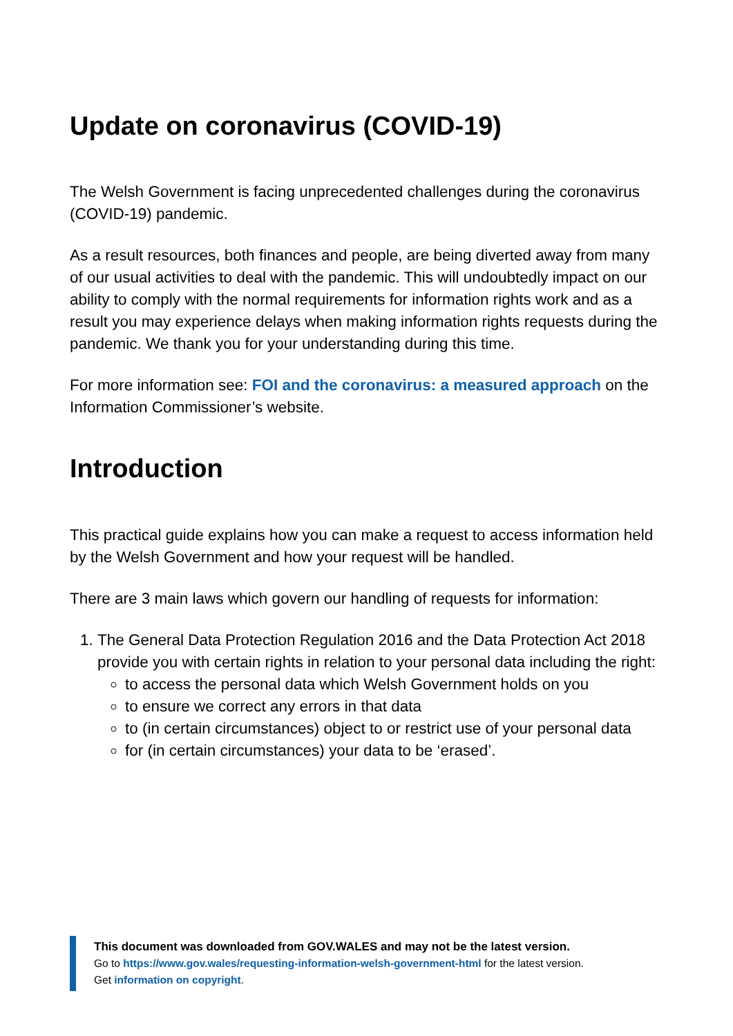Update on coronavirus (COVID-19)
The Welsh Government is facing unprecedented challenges during the coronavirus (COVID-19) pandemic.
As a result resources, both finances and people, are being diverted away from many of our usual activities to deal with the pandemic. This will undoubtedly impact on our ability to comply with the normal requirements for information rights work and as a result you may experience delays when making information rights requests during the pandemic. We thank you for your understanding during this time.
For more information see: FOI and the coronavirus: a measured approach on the Information Commissioner’s website.
Introduction
This practical guide explains how you can make a request to access information held by the Welsh Government and how your request will be handled.
There are 3 main laws which govern our handling of requests for information:
1. The General Data Protection Regulation 2016 and the Data Protection Act 2018 provide you with certain rights in relation to your personal data including the right:
to access the personal data which Welsh Government holds on you
to ensure we correct any errors in that data
to (in certain circumstances) object to or restrict use of your personal data
for (in certain circumstances) your data to be ‘erased’.
This document was downloaded from GOV.WALES and may not be the latest version.
Go to https://www.gov.wales/requesting-information-welsh-government-html for the latest version.
Get information on copyright.